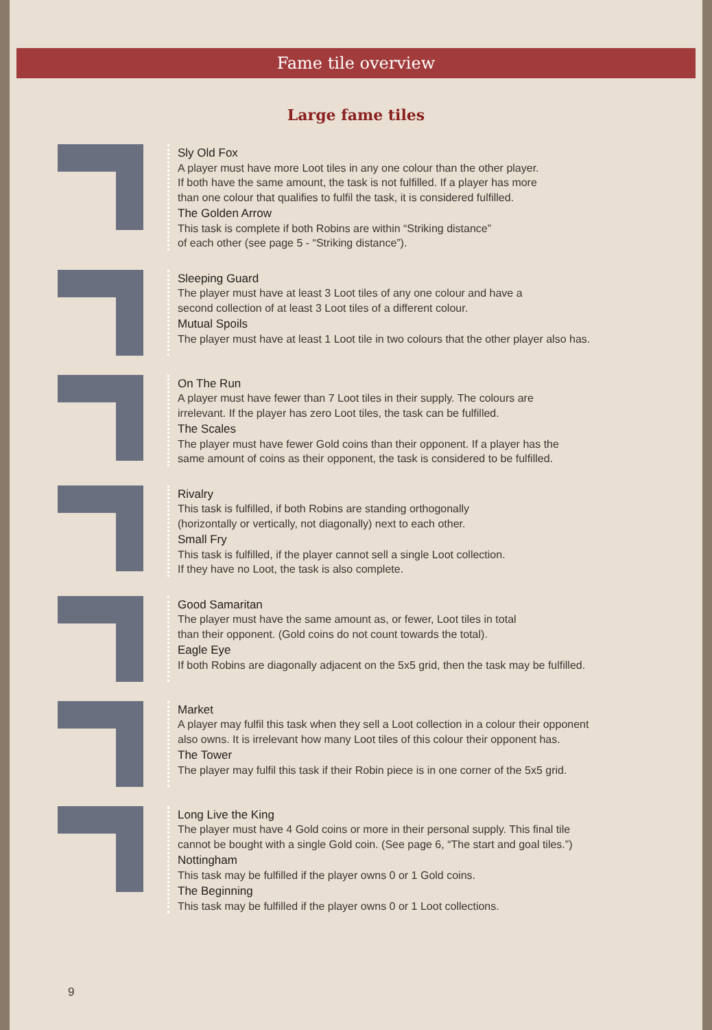Fame tile overview
Large fame tiles
Sly Old Fox
A player must have more Loot tiles in any one colour than the other player.
If both have the same amount, the task is not fulfilled. If a player has more
than one colour that qualifies to fulfil the task, it is considered fulfilled.
The Golden Arrow
This task is complete if both Robins are within “Striking distance”
of each other (see page 5 - “Striking distance”).
Sleeping Guard
The player must have at least 3 Loot tiles of any one colour and have a
second collection of at least 3 Loot tiles of a different colour.
Mutual Spoils
The player must have at least 1 Loot tile in two colours that the other player also has.
On The Run
A player must have fewer than 7 Loot tiles in their supply. The colours are
irrelevant. If the player has zero Loot tiles, the task can be fulfilled.
The Scales
The player must have fewer Gold coins than their opponent. If a player has the
same amount of coins as their opponent, the task is considered to be fulfilled.
Rivalry
This task is fulfilled, if both Robins are standing orthogonally
(horizontally or vertically, not diagonally) next to each other.
Small Fry
This task is fulfilled, if the player cannot sell a single Loot collection.
If they have no Loot, the task is also complete.
Good Samaritan
The player must have the same amount as, or fewer, Loot tiles in total
than their opponent. (Gold coins do not count towards the total).
Eagle Eye
If both Robins are diagonally adjacent on the 5x5 grid, then the task may be fulfilled.
Market
A player may fulfil this task when they sell a Loot collection in a colour their opponent
also owns. It is irrelevant how many Loot tiles of this colour their opponent has.
The Tower
The player may fulfil this task if their Robin piece is in one corner of the 5x5 grid.
Long Live the King
The player must have 4 Gold coins or more in their personal supply. This final tile
cannot be bought with a single Gold coin. (See page 6, “The start and goal tiles.”)
Nottingham
This task may be fulfilled if the player owns 0 or 1 Gold coins.
The Beginning
This task may be fulfilled if the player owns 0 or 1 Loot collections.
9